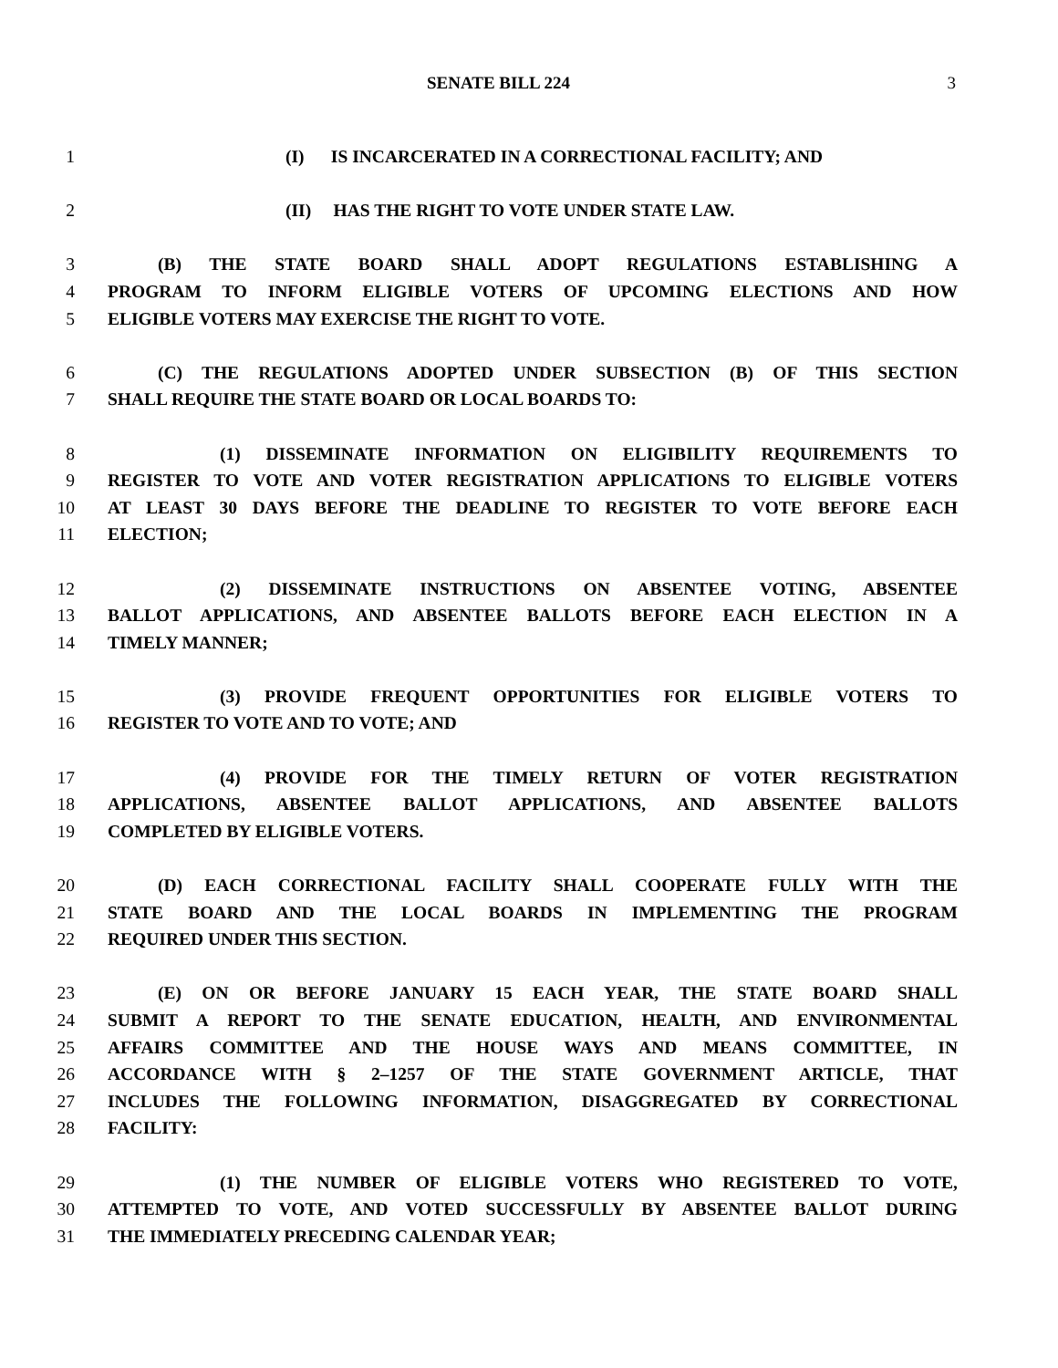SENATE BILL 224 3
1 (I) IS INCARCERATED IN A CORRECTIONAL FACILITY; AND
2 (II) HAS THE RIGHT TO VOTE UNDER STATE LAW.
3 (B) THE STATE BOARD SHALL ADOPT REGULATIONS ESTABLISHING A
4 PROGRAM TO INFORM ELIGIBLE VOTERS OF UPCOMING ELECTIONS AND HOW
5 ELIGIBLE VOTERS MAY EXERCISE THE RIGHT TO VOTE.
6 (C) THE REGULATIONS ADOPTED UNDER SUBSECTION (B) OF THIS SECTION
7 SHALL REQUIRE THE STATE BOARD OR LOCAL BOARDS TO:
8 (1) DISSEMINATE INFORMATION ON ELIGIBILITY REQUIREMENTS TO
9 REGISTER TO VOTE AND VOTER REGISTRATION APPLICATIONS TO ELIGIBLE VOTERS
10 AT LEAST 30 DAYS BEFORE THE DEADLINE TO REGISTER TO VOTE BEFORE EACH
11 ELECTION;
12 (2) DISSEMINATE INSTRUCTIONS ON ABSENTEE VOTING, ABSENTEE
13 BALLOT APPLICATIONS, AND ABSENTEE BALLOTS BEFORE EACH ELECTION IN A
14 TIMELY MANNER;
15 (3) PROVIDE FREQUENT OPPORTUNITIES FOR ELIGIBLE VOTERS TO
16 REGISTER TO VOTE AND TO VOTE; AND
17 (4) PROVIDE FOR THE TIMELY RETURN OF VOTER REGISTRATION
18 APPLICATIONS, ABSENTEE BALLOT APPLICATIONS, AND ABSENTEE BALLOTS
19 COMPLETED BY ELIGIBLE VOTERS.
20 (D) EACH CORRECTIONAL FACILITY SHALL COOPERATE FULLY WITH THE
21 STATE BOARD AND THE LOCAL BOARDS IN IMPLEMENTING THE PROGRAM
22 REQUIRED UNDER THIS SECTION.
23 (E) ON OR BEFORE JANUARY 15 EACH YEAR, THE STATE BOARD SHALL
24 SUBMIT A REPORT TO THE SENATE EDUCATION, HEALTH, AND ENVIRONMENTAL
25 AFFAIRS COMMITTEE AND THE HOUSE WAYS AND MEANS COMMITTEE, IN
26 ACCORDANCE WITH § 2–1257 OF THE STATE GOVERNMENT ARTICLE, THAT
27 INCLUDES THE FOLLOWING INFORMATION, DISAGGREGATED BY CORRECTIONAL
28 FACILITY:
29 (1) THE NUMBER OF ELIGIBLE VOTERS WHO REGISTERED TO VOTE,
30 ATTEMPTED TO VOTE, AND VOTED SUCCESSFULLY BY ABSENTEE BALLOT DURING
31 THE IMMEDIATELY PRECEDING CALENDAR YEAR;